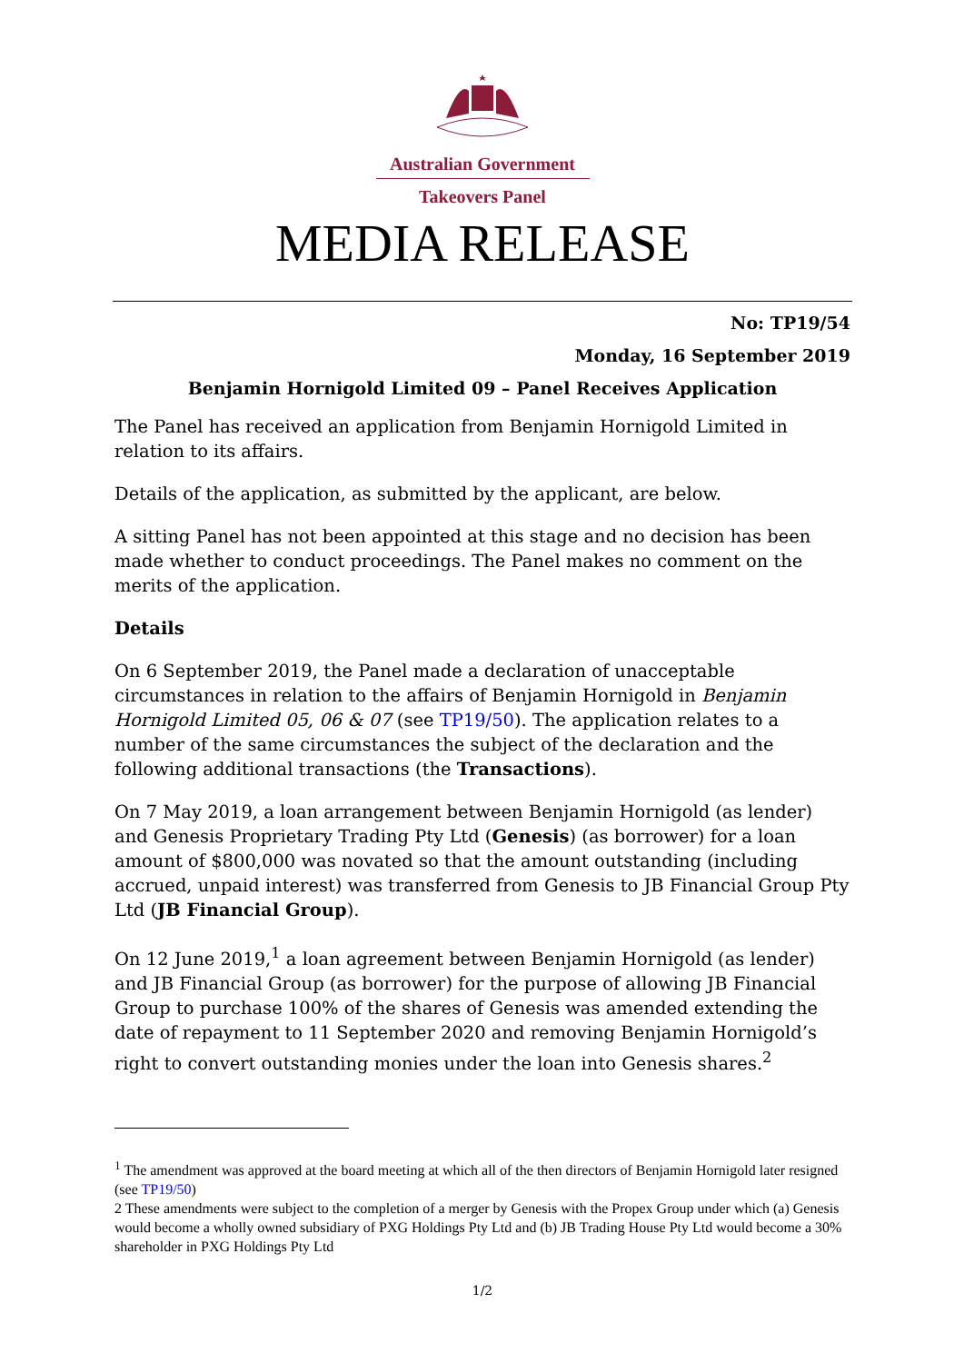Australian Government
Takeovers Panel
MEDIA RELEASE
No: TP19/54
Monday, 16 September 2019
Benjamin Hornigold Limited 09 – Panel Receives Application
The Panel has received an application from Benjamin Hornigold Limited in relation to its affairs.
Details of the application, as submitted by the applicant, are below.
A sitting Panel has not been appointed at this stage and no decision has been made whether to conduct proceedings. The Panel makes no comment on the merits of the application.
Details
On 6 September 2019, the Panel made a declaration of unacceptable circumstances in relation to the affairs of Benjamin Hornigold in Benjamin Hornigold Limited 05, 06 & 07 (see TP19/50). The application relates to a number of the same circumstances the subject of the declaration and the following additional transactions (the Transactions).
On 7 May 2019, a loan arrangement between Benjamin Hornigold (as lender) and Genesis Proprietary Trading Pty Ltd (Genesis) (as borrower) for a loan amount of $800,000 was novated so that the amount outstanding (including accrued, unpaid interest) was transferred from Genesis to JB Financial Group Pty Ltd (JB Financial Group).
On 12 June 2019,<sup>1</sup> a loan agreement between Benjamin Hornigold (as lender) and JB Financial Group (as borrower) for the purpose of allowing JB Financial Group to purchase 100% of the shares of Genesis was amended extending the date of repayment to 11 September 2020 and removing Benjamin Hornigold’s right to convert outstanding monies under the loan into Genesis shares.<sup>2</sup>
<sup>1</sup> The amendment was approved at the board meeting at which all of the then directors of Benjamin Hornigold later resigned (see TP19/50)
2 These amendments were subject to the completion of a merger by Genesis with the Propex Group under which (a) Genesis would become a wholly owned subsidiary of PXG Holdings Pty Ltd and (b) JB Trading House Pty Ltd would become a 30% shareholder in PXG Holdings Pty Ltd
1/2